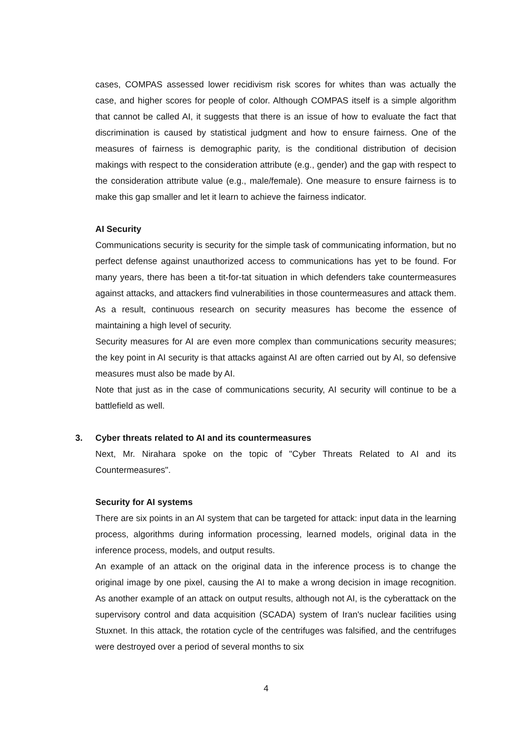cases, COMPAS assessed lower recidivism risk scores for whites than was actually the case, and higher scores for people of color. Although COMPAS itself is a simple algorithm that cannot be called AI, it suggests that there is an issue of how to evaluate the fact that discrimination is caused by statistical judgment and how to ensure fairness. One of the measures of fairness is demographic parity, is the conditional distribution of decision makings with respect to the consideration attribute (e.g., gender) and the gap with respect to the consideration attribute value (e.g., male/female). One measure to ensure fairness is to make this gap smaller and let it learn to achieve the fairness indicator.
AI Security
Communications security is security for the simple task of communicating information, but no perfect defense against unauthorized access to communications has yet to be found. For many years, there has been a tit-for-tat situation in which defenders take countermeasures against attacks, and attackers find vulnerabilities in those countermeasures and attack them. As a result, continuous research on security measures has become the essence of maintaining a high level of security.
Security measures for AI are even more complex than communications security measures; the key point in AI security is that attacks against AI are often carried out by AI, so defensive measures must also be made by AI.
Note that just as in the case of communications security, AI security will continue to be a battlefield as well.
3. Cyber threats related to AI and its countermeasures
Next, Mr. Nirahara spoke on the topic of "Cyber Threats Related to AI and its Countermeasures".
Security for AI systems
There are six points in an AI system that can be targeted for attack: input data in the learning process, algorithms during information processing, learned models, original data in the inference process, models, and output results.
An example of an attack on the original data in the inference process is to change the original image by one pixel, causing the AI to make a wrong decision in image recognition. As another example of an attack on output results, although not AI, is the cyberattack on the supervisory control and data acquisition (SCADA) system of Iran's nuclear facilities using Stuxnet. In this attack, the rotation cycle of the centrifuges was falsified, and the centrifuges were destroyed over a period of several months to six
4